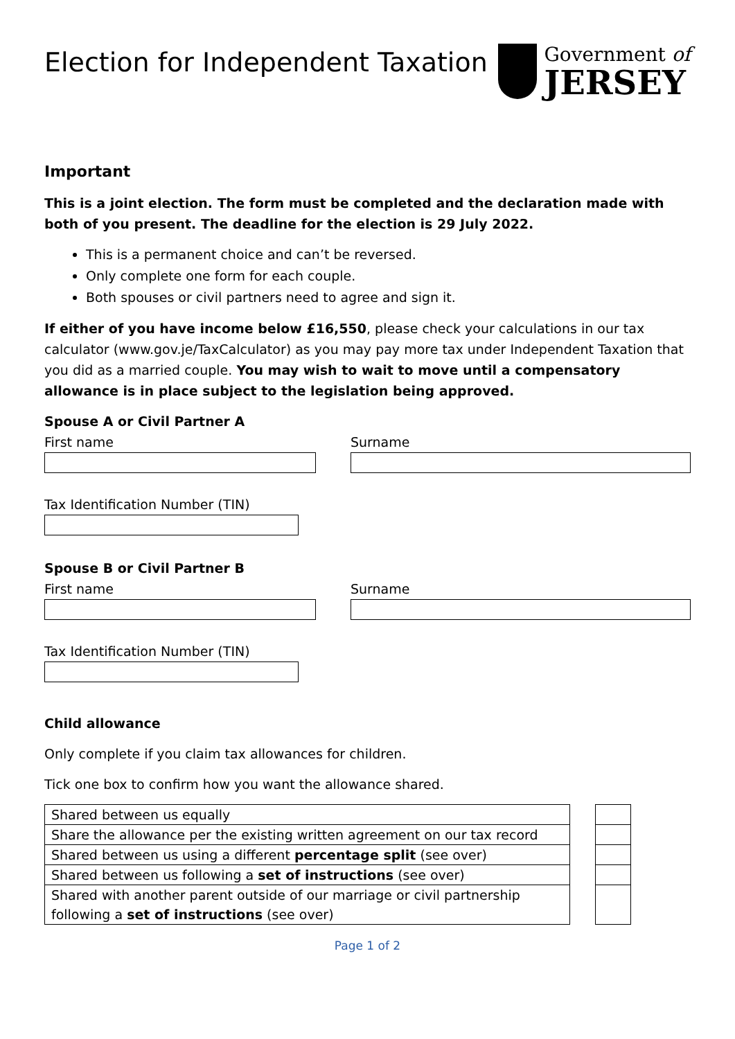Election for Independent Taxation
Government of
JERSEY
Important
This is a joint election. The form must be completed and the declaration made with both of you present. The deadline for the election is 29 July 2022.
This is a permanent choice and can’t be reversed.
Only complete one form for each couple.
Both spouses or civil partners need to agree and sign it.
If either of you have income below £16,550, please check your calculations in our tax calculator (www.gov.je/TaxCalculator) as you may pay more tax under Independent Taxation that you did as a married couple. You may wish to wait to move until a compensatory allowance is in place subject to the legislation being approved.
Spouse A or Civil Partner A
First name Surname
Tax Identification Number (TIN)
Spouse B or Civil Partner B
First name Surname
Tax Identification Number (TIN)
Child allowance
Only complete if you claim tax allowances for children.
Tick one box to confirm how you want the allowance shared.
| Shared between us equally |
| Share the allowance per the existing written agreement on our tax record |
| Shared between us using a different percentage split (see over) |
| Shared between us following a set of instructions (see over) |
| Shared with another parent outside of our marriage or civil partnership following a set of instructions (see over) |
Page 1 of 2